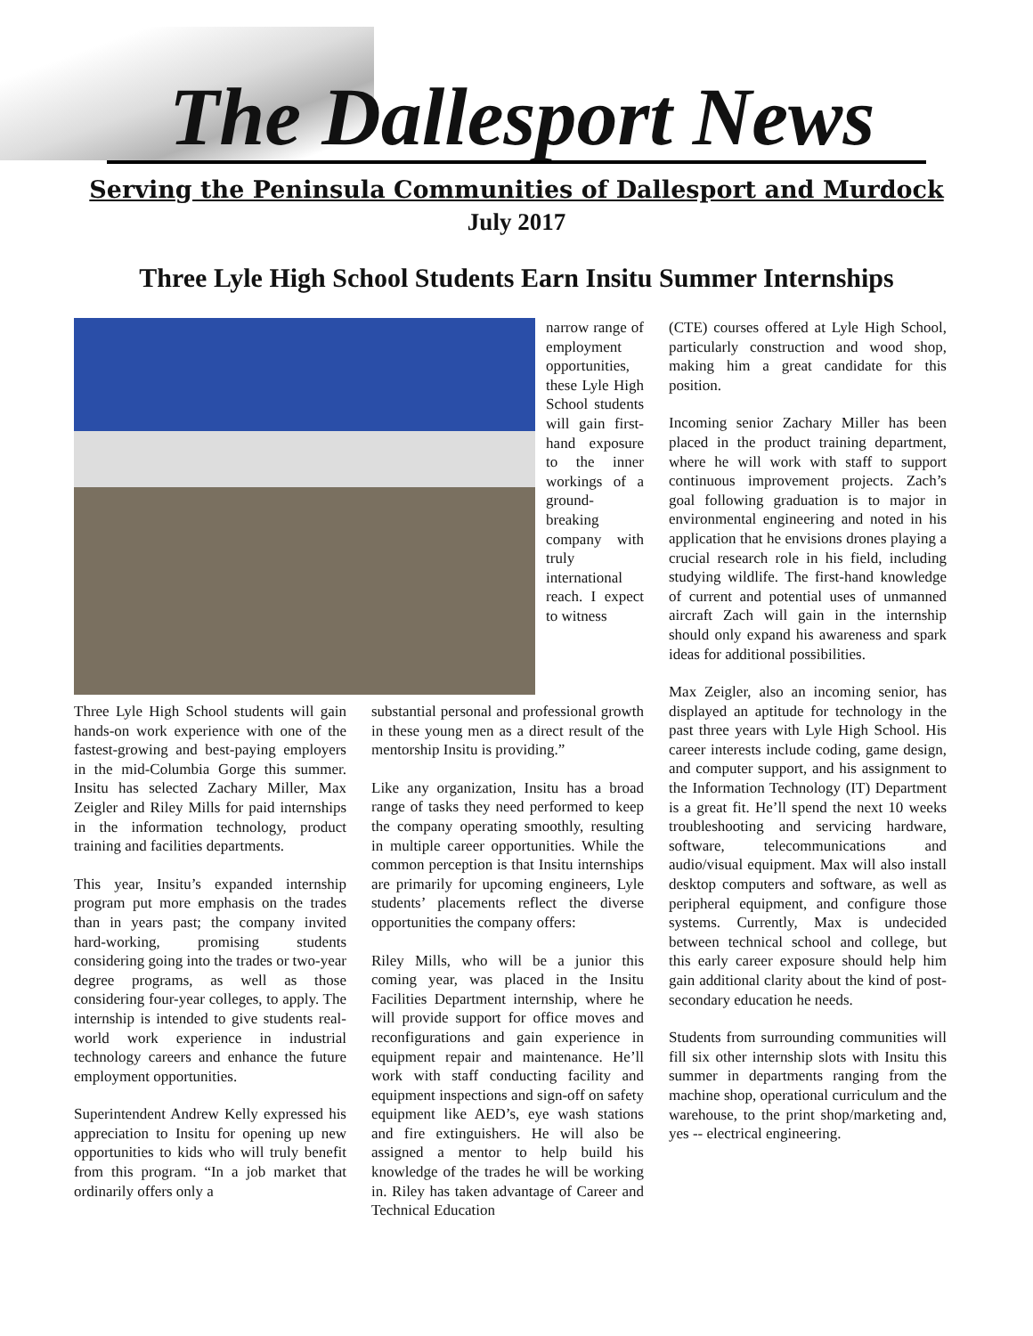The Dallesport News
Serving the Peninsula Communities of Dallesport and Murdock
July 2017
Three Lyle High School Students Earn Insitu Summer Internships
narrow range of employment opportunities, these Lyle High School students will gain first-hand exposure to the inner workings of a ground-breaking company with truly international reach. I expect to witness
Three Lyle High School students will gain hands-on work experience with one of the fastest-growing and best-paying employers in the mid-Columbia Gorge this summer. Insitu has selected Zachary Miller, Max Zeigler and Riley Mills for paid internships in the information technology, product training and facilities departments.
This year, Insitu’s expanded internship program put more emphasis on the trades than in years past; the company invited hard-working, promising students considering going into the trades or two-year degree programs, as well as those considering four-year colleges, to apply. The internship is intended to give students real-world work experience in industrial technology careers and enhance the future employment opportunities.
Superintendent Andrew Kelly expressed his appreciation to Insitu for opening up new opportunities to kids who will truly benefit from this program. “In a job market that ordinarily offers only a
substantial personal and professional growth in these young men as a direct result of the mentorship Insitu is providing.”
Like any organization, Insitu has a broad range of tasks they need performed to keep the company operating smoothly, resulting in multiple career opportunities. While the common perception is that Insitu internships are primarily for upcoming engineers, Lyle students’ placements reflect the diverse opportunities the company offers:
Riley Mills, who will be a junior this coming year, was placed in the Insitu Facilities Department internship, where he will provide support for office moves and reconfigurations and gain experience in equipment repair and maintenance. He’ll work with staff conducting facility and equipment inspections and sign-off on safety equipment like AED’s, eye wash stations and fire extinguishers. He will also be assigned a mentor to help build his knowledge of the trades he will be working in. Riley has taken advantage of Career and Technical Education
(CTE) courses offered at Lyle High School, particularly construction and wood shop, making him a great candidate for this position.
Incoming senior Zachary Miller has been placed in the product training department, where he will work with staff to support continuous improvement projects. Zach’s goal following graduation is to major in environmental engineering and noted in his application that he envisions drones playing a crucial research role in his field, including studying wildlife. The first-hand knowledge of current and potential uses of unmanned aircraft Zach will gain in the internship should only expand his awareness and spark ideas for additional possibilities.
Max Zeigler, also an incoming senior, has displayed an aptitude for technology in the past three years with Lyle High School. His career interests include coding, game design, and computer support, and his assignment to the Information Technology (IT) Department is a great fit. He’ll spend the next 10 weeks troubleshooting and servicing hardware, software, telecommunications and audio/visual equipment. Max will also install desktop computers and software, as well as peripheral equipment, and configure those systems. Currently, Max is undecided between technical school and college, but this early career exposure should help him gain additional clarity about the kind of post-secondary education he needs.
Students from surrounding communities will fill six other internship slots with Insitu this summer in departments ranging from the machine shop, operational curriculum and the warehouse, to the print shop/marketing and, yes -- electrical engineering.